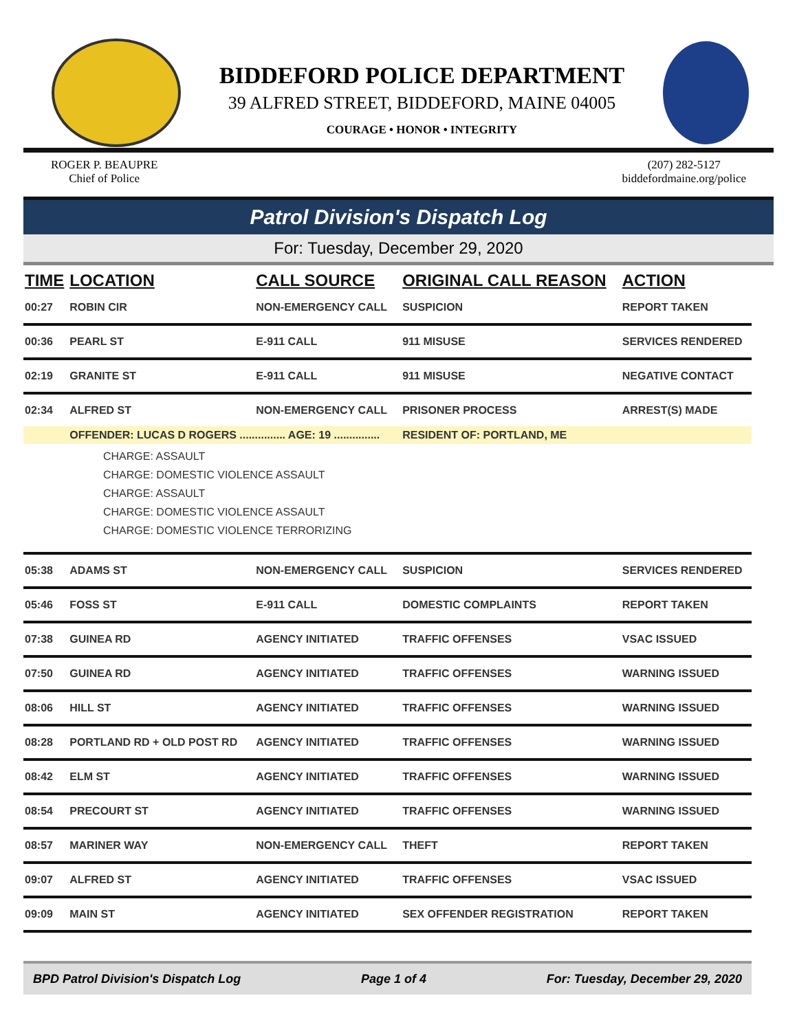BIDDEFORD POLICE DEPARTMENT
39 ALFRED STREET, BIDDEFORD, MAINE 04005
COURAGE • HONOR • INTEGRITY
ROGER P. BEAUPRE
Chief of Police
(207) 282-5127
biddefordmaine.org/police
Patrol Division's Dispatch Log
For: Tuesday, December 29, 2020
| TIME | LOCATION | CALL SOURCE | ORIGINAL CALL REASON | ACTION |
| --- | --- | --- | --- | --- |
| 00:27 | ROBIN CIR | NON-EMERGENCY CALL | SUSPICION | REPORT TAKEN |
| 00:36 | PEARL ST | E-911 CALL | 911 MISUSE | SERVICES RENDERED |
| 02:19 | GRANITE ST | E-911 CALL | 911 MISUSE | NEGATIVE CONTACT |
| 02:34 | ALFRED ST | NON-EMERGENCY CALL | PRISONER PROCESS | ARREST(S) MADE |
| | OFFENDER: LUCAS D ROGERS ............... AGE: 19 ............... | | RESIDENT OF: PORTLAND, ME | |
| CHARGE: ASSAULT CHARGE: DOMESTIC VIOLENCE ASSAULT CHARGE: ASSAULT CHARGE: DOMESTIC VIOLENCE ASSAULT CHARGE: DOMESTIC VIOLENCE TERRORIZING | | | | |
| 05:38 | ADAMS ST | NON-EMERGENCY CALL | SUSPICION | SERVICES RENDERED |
| 05:46 | FOSS ST | E-911 CALL | DOMESTIC COMPLAINTS | REPORT TAKEN |
| 07:38 | GUINEA RD | AGENCY INITIATED | TRAFFIC OFFENSES | VSAC ISSUED |
| 07:50 | GUINEA RD | AGENCY INITIATED | TRAFFIC OFFENSES | WARNING ISSUED |
| 08:06 | HILL ST | AGENCY INITIATED | TRAFFIC OFFENSES | WARNING ISSUED |
| 08:28 | PORTLAND RD + OLD POST RD | AGENCY INITIATED | TRAFFIC OFFENSES | WARNING ISSUED |
| 08:42 | ELM ST | AGENCY INITIATED | TRAFFIC OFFENSES | WARNING ISSUED |
| 08:54 | PRECOURT ST | AGENCY INITIATED | TRAFFIC OFFENSES | WARNING ISSUED |
| 08:57 | MARINER WAY | NON-EMERGENCY CALL | THEFT | REPORT TAKEN |
| 09:07 | ALFRED ST | AGENCY INITIATED | TRAFFIC OFFENSES | VSAC ISSUED |
| 09:09 | MAIN ST | AGENCY INITIATED | SEX OFFENDER REGISTRATION | REPORT TAKEN |
BPD Patrol Division's Dispatch Log Page 1 of 4 For: Tuesday, December 29, 2020